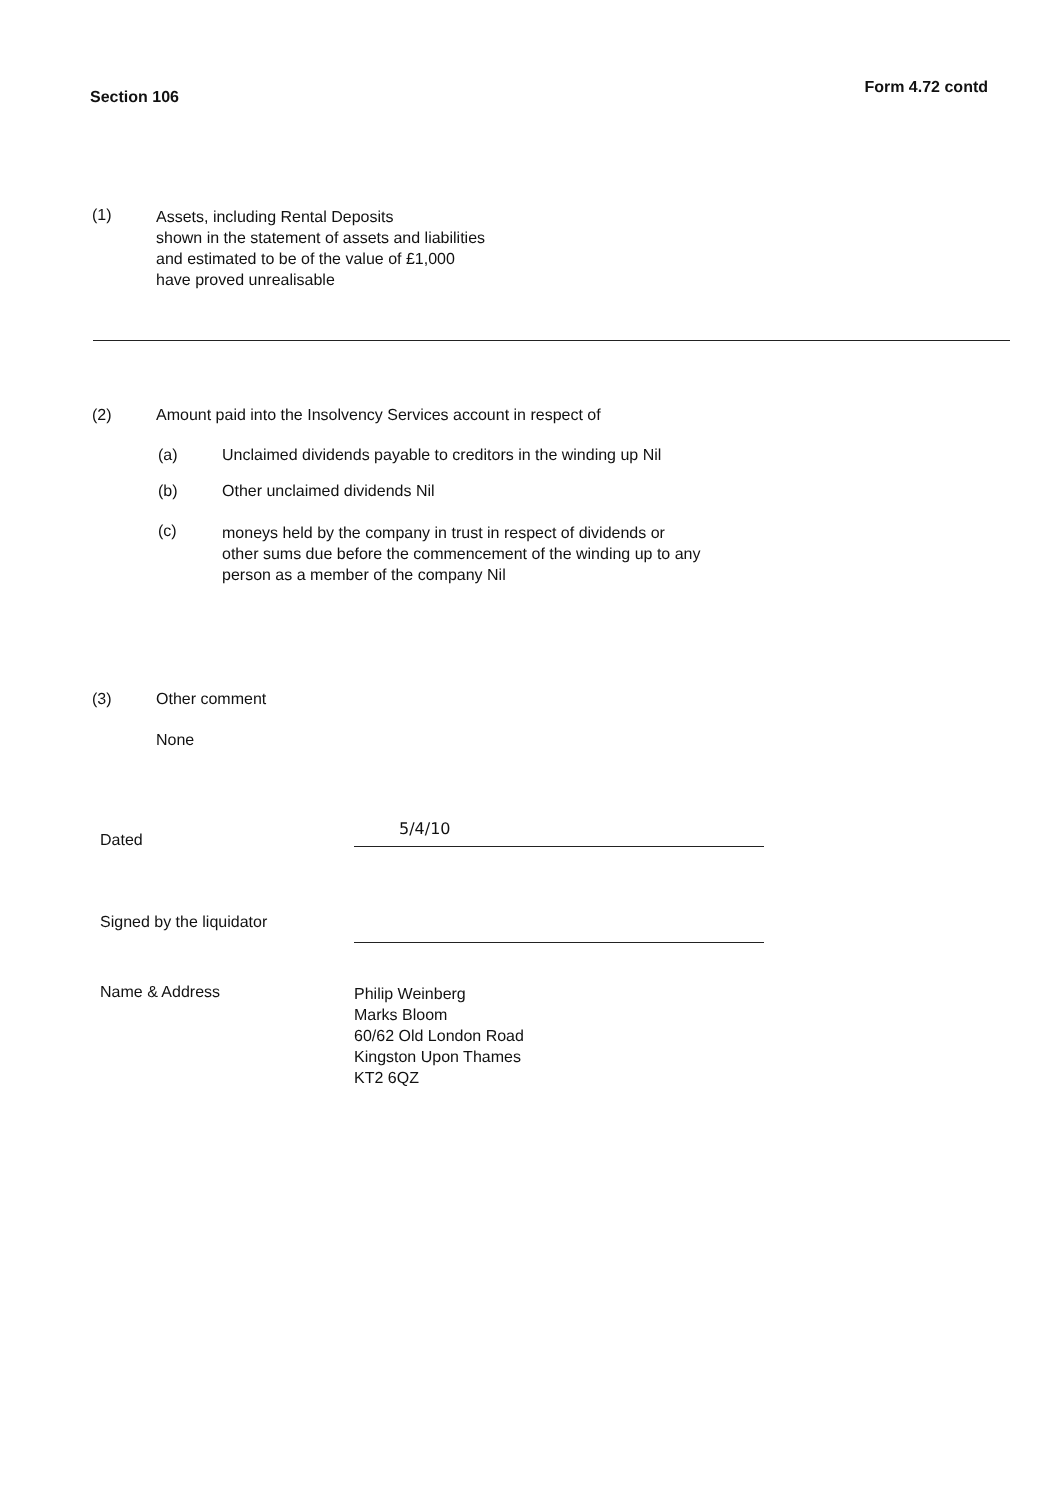Section 106
Form 4.72 contd
(1)
Assets, including Rental Deposits
shown in the statement of assets and liabilities
and estimated to be of the value of £1,000
have proved unrealisable
(2) Amount paid into the Insolvency Services account in respect of
(a) Unclaimed dividends payable to creditors in the winding up Nil
(b) Other unclaimed dividends Nil
(c)
moneys held by the company in trust in respect of dividends or
other sums due before the commencement of the winding up to any
person as a member of the company Nil
(3) Other comment
None
Dated
5/4/10
Signed by the liquidator
Name & Address
Philip Weinberg
Marks Bloom
60/62 Old London Road
Kingston Upon Thames
KT2 6QZ